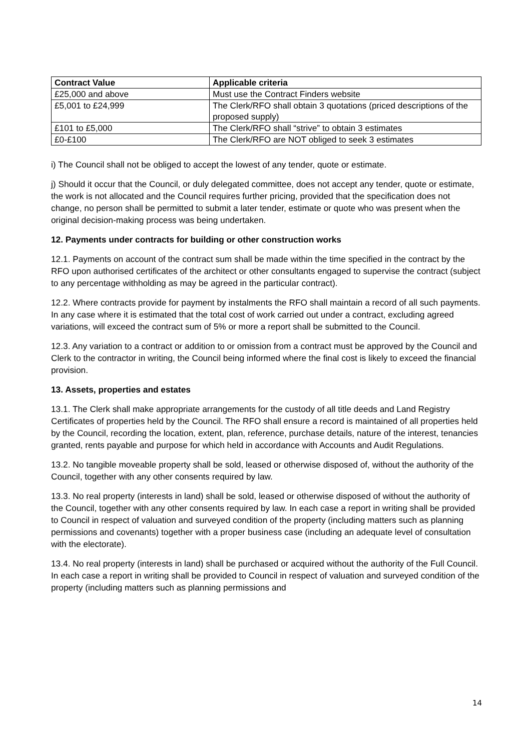| Contract Value | Applicable criteria |
| --- | --- |
| £25,000 and above | Must use the Contract Finders website |
| £5,001 to £24,999 | The Clerk/RFO shall obtain 3 quotations (priced descriptions of the proposed supply) |
| £101 to £5,000 | The Clerk/RFO shall “strive” to obtain 3 estimates |
| £0-£100 | The Clerk/RFO are NOT obliged to seek 3 estimates |
i) The Council shall not be obliged to accept the lowest of any tender, quote or estimate.
j) Should it occur that the Council, or duly delegated committee, does not accept any tender, quote or estimate, the work is not allocated and the Council requires further pricing, provided that the specification does not change, no person shall be permitted to submit a later tender, estimate or quote who was present when the original decision-making process was being undertaken.
12. Payments under contracts for building or other construction works
12.1. Payments on account of the contract sum shall be made within the time specified in the contract by the RFO upon authorised certificates of the architect or other consultants engaged to supervise the contract (subject to any percentage withholding as may be agreed in the particular contract).
12.2. Where contracts provide for payment by instalments the RFO shall maintain a record of all such payments. In any case where it is estimated that the total cost of work carried out under a contract, excluding agreed variations, will exceed the contract sum of 5% or more a report shall be submitted to the Council.
12.3. Any variation to a contract or addition to or omission from a contract must be approved by the Council and Clerk to the contractor in writing, the Council being informed where the final cost is likely to exceed the financial provision.
13. Assets, properties and estates
13.1. The Clerk shall make appropriate arrangements for the custody of all title deeds and Land Registry Certificates of properties held by the Council. The RFO shall ensure a record is maintained of all properties held by the Council, recording the location, extent, plan, reference, purchase details, nature of the interest, tenancies granted, rents payable and purpose for which held in accordance with Accounts and Audit Regulations.
13.2. No tangible moveable property shall be sold, leased or otherwise disposed of, without the authority of the Council, together with any other consents required by law.
13.3. No real property (interests in land) shall be sold, leased or otherwise disposed of without the authority of the Council, together with any other consents required by law. In each case a report in writing shall be provided to Council in respect of valuation and surveyed condition of the property (including matters such as planning permissions and covenants) together with a proper business case (including an adequate level of consultation with the electorate).
13.4. No real property (interests in land) shall be purchased or acquired without the authority of the Full Council. In each case a report in writing shall be provided to Council in respect of valuation and surveyed condition of the property (including matters such as planning permissions and
14